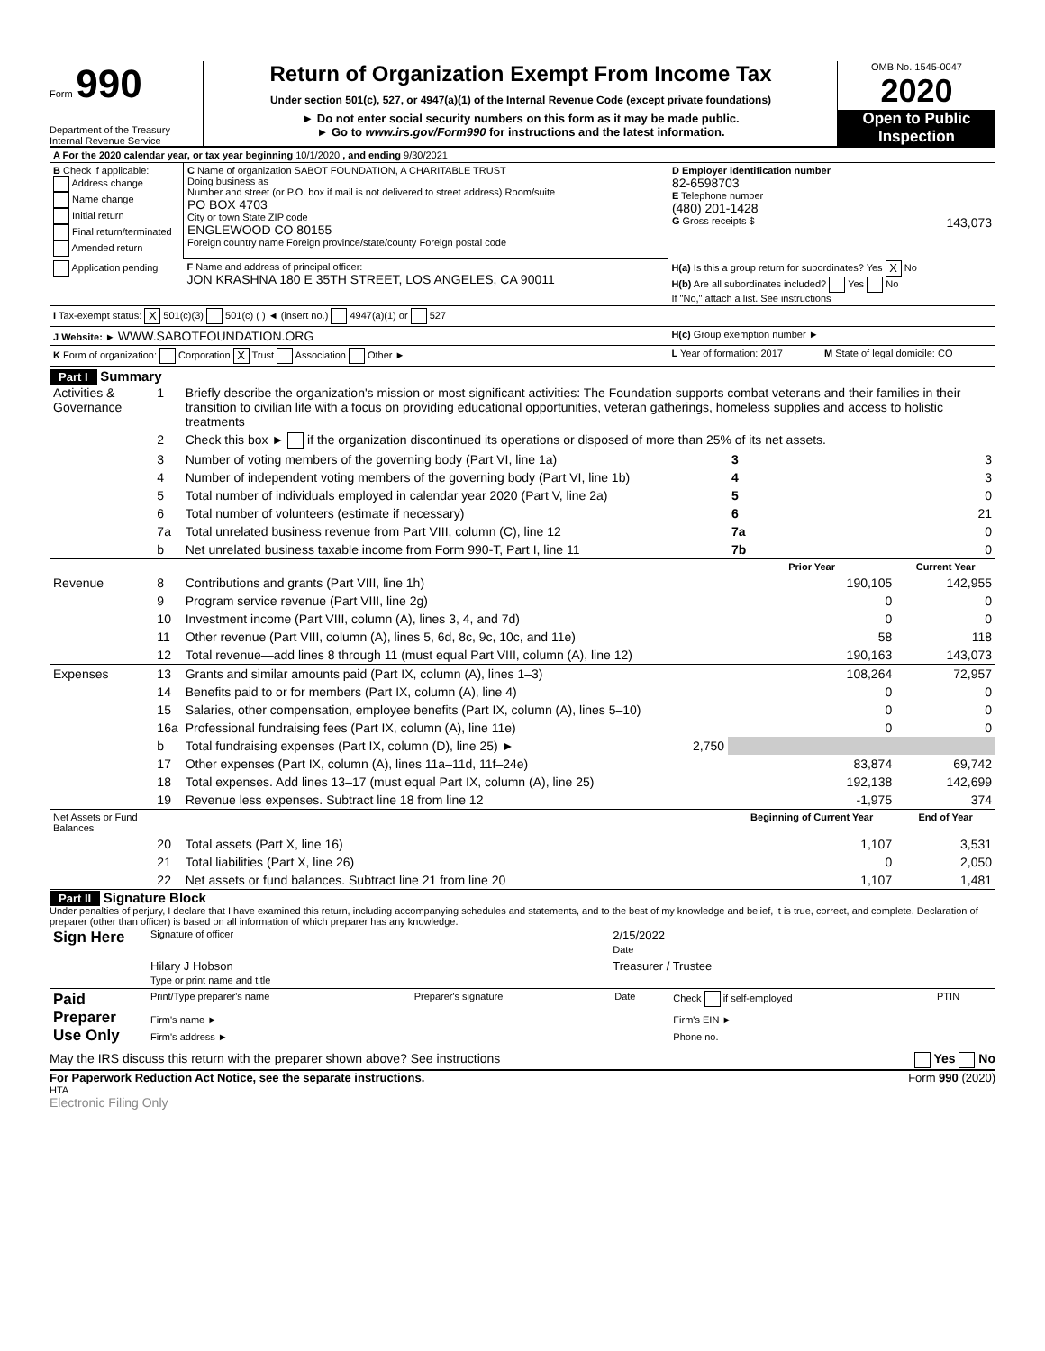Form 990
Department of the Treasury
Internal Revenue Service
Return of Organization Exempt From Income Tax
Under section 501(c), 527, or 4947(a)(1) of the Internal Revenue Code (except private foundations)
► Do not enter social security numbers on this form as it may be made public.
► Go to www.irs.gov/Form990 for instructions and the latest information.
OMB No. 1545-0047
2020
Open to Public
Inspection
| A For the 2020 calendar year, or tax year beginning 10/1/2020 , and ending 9/30/2021 | | | |
| B Check if applicable: Address change Name change Initial return Final return/terminated Amended return | C Name of organization SABOT FOUNDATION, A CHARITABLE TRUST Doing business as Number and street (or P.O. box if mail is not delivered to street address) Room/suite PO BOX 4703 City or town State ZIP code ENGLEWOOD CO 80155 Foreign country name Foreign province/state/county Foreign postal code | D Employer identification number 82-6598703 E Telephone number (480) 201-1428 G Gross receipts $ 143,073 | |
| Application pending | F Name and address of principal officer: JON KRASHNA 180 E 35TH STREET, LOS ANGELES, CA 90011 | H(a) Is this a group return for subordinates? Yes X No H(b) Are all subordinates included? Yes No If "No," attach a list. See instructions | |
| I Tax-exempt status: X 501(c)(3) 501(c) ( ) ◄ (insert no.) 4947(a)(1) or 527 | | | |
| J Website: ► WWW.SABOTFOUNDATION.ORG | | H(c) Group exemption number ► | |
| K Form of organization: Corporation X Trust Association Other ► | | L Year of formation: 2017 | M State of legal domicile: CO |
Part I Summary
| Activities & Governance | 1 | Briefly describe the organization's mission or most significant activities: The Foundation supports combat veterans and their families in their transition to civilian life with a focus on providing educational opportunities, veteran gatherings, homeless supplies and access to holistic treatments | | | |
| | 2 | Check this box ► if the organization discontinued its operations or disposed of more than 25% of its net assets. | | | |
| | 3 | Number of voting members of the governing body (Part VI, line 1a) | | 3 | 3 |
| | 4 | Number of independent voting members of the governing body (Part VI, line 1b) | | 4 | 3 |
| | 5 | Total number of individuals employed in calendar year 2020 (Part V, line 2a) | | 5 | 0 |
| | 6 | Total number of volunteers (estimate if necessary) | | 6 | 21 |
| | 7a | Total unrelated business revenue from Part VIII, column (C), line 12 | | 7a | 0 |
| | b | Net unrelated business taxable income from Form 990-T, Part I, line 11 | | 7b | 0 |
| | | | | Prior Year | Current Year |
| Revenue | 8 | Contributions and grants (Part VIII, line 1h) | | 190,105 | 142,955 |
| | 9 | Program service revenue (Part VIII, line 2g) | | 0 | 0 |
| | 10 | Investment income (Part VIII, column (A), lines 3, 4, and 7d) | | 0 | 0 |
| | 11 | Other revenue (Part VIII, column (A), lines 5, 6d, 8c, 9c, 10c, and 11e) | | 58 | 118 |
| | 12 | Total revenue—add lines 8 through 11 (must equal Part VIII, column (A), line 12) | | 190,163 | 143,073 |
| Expenses | 13 | Grants and similar amounts paid (Part IX, column (A), lines 1–3) | | 108,264 | 72,957 |
| | 14 | Benefits paid to or for members (Part IX, column (A), line 4) | | 0 | 0 |
| | 15 | Salaries, other compensation, employee benefits (Part IX, column (A), lines 5–10) | | 0 | 0 |
| | 16a | Professional fundraising fees (Part IX, column (A), line 11e) | | 0 | 0 |
| | b | Total fundraising expenses (Part IX, column (D), line 25) ► | 2,750 | | |
| | 17 | Other expenses (Part IX, column (A), lines 11a–11d, 11f–24e) | | 83,874 | 69,742 |
| | 18 | Total expenses. Add lines 13–17 (must equal Part IX, column (A), line 25) | | 192,138 | 142,699 |
| | 19 | Revenue less expenses. Subtract line 18 from line 12 | | -1,975 | 374 |
| Net Assets or Fund Balances | | | | Beginning of Current Year | End of Year |
| | 20 | Total assets (Part X, line 16) | | 1,107 | 3,531 |
| | 21 | Total liabilities (Part X, line 26) | | 0 | 2,050 |
| | 22 | Net assets or fund balances. Subtract line 21 from line 20 | | 1,107 | 1,481 |
Part II Signature Block
Under penalties of perjury, I declare that I have examined this return, including accompanying schedules and statements, and to the best of my knowledge and belief, it is true, correct, and complete. Declaration of preparer (other than officer) is based on all information of which preparer has any knowledge.
| Sign Here | Signature of officer | 2/15/2022 Date |
| | Hilary J Hobson Type or print name and title | Treasurer / Trustee |
| Paid Preparer Use Only | Print/Type preparer's name | Preparer's signature | Date | Check if self-employed | PTIN |
| | Firm's name ► | | | Firm's EIN ► | |
| | Firm's address ► | | | Phone no. | |
May the IRS discuss this return with the preparer shown above? See instructions Yes No
For Paperwork Reduction Act Notice, see the separate instructions. Form 990 (2020)
HTA
Electronic Filing Only